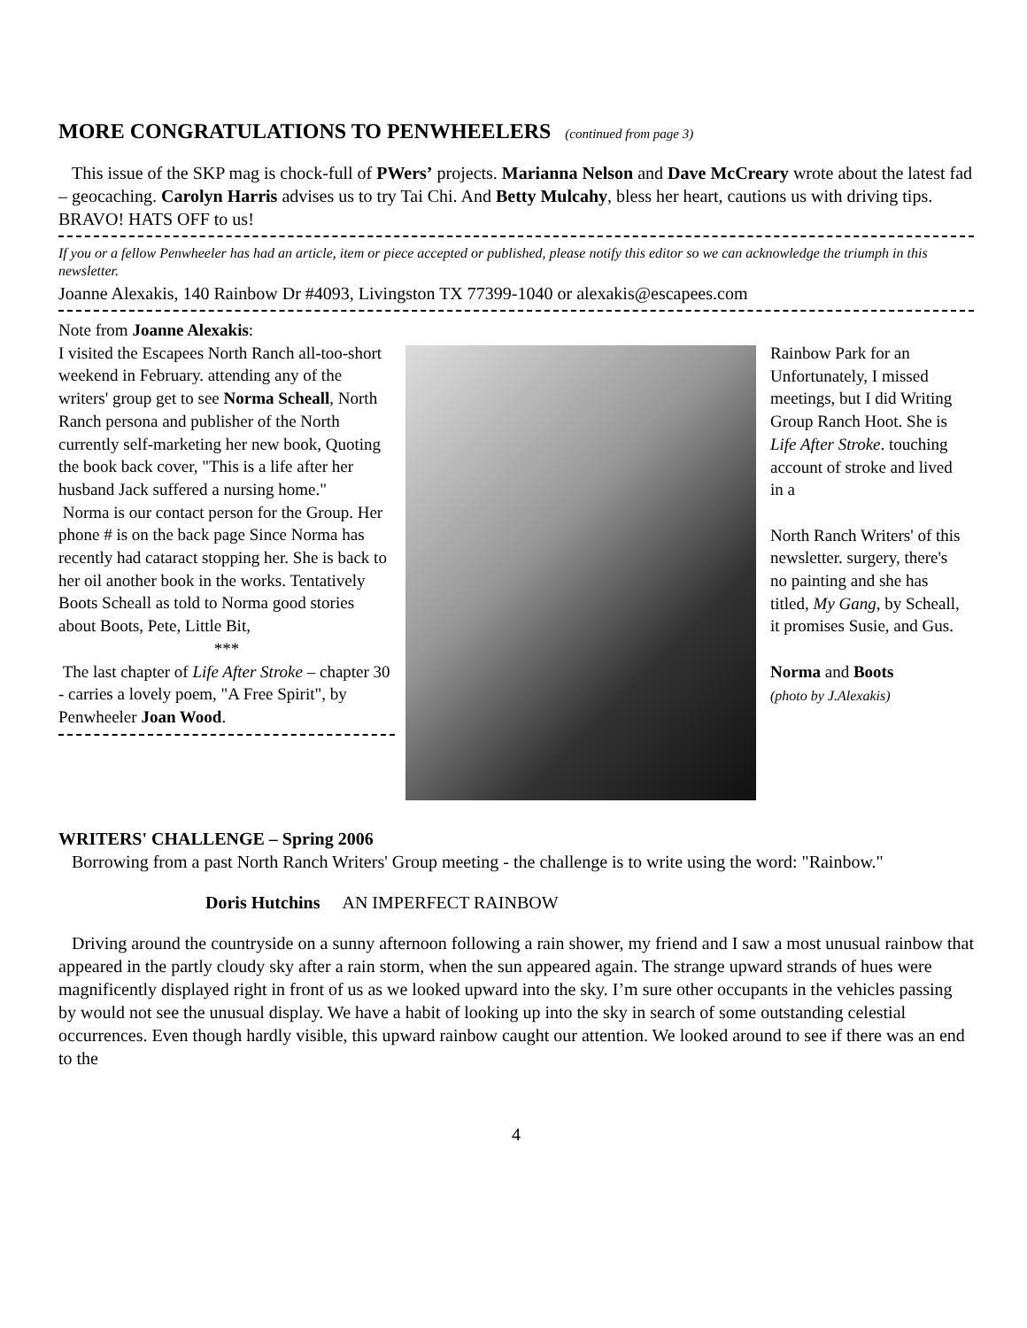MORE CONGRATULATIONS TO PENWHEELERS (continued from page 3)
This issue of the SKP mag is chock-full of PWers’ projects. Marianna Nelson and Dave McCreary wrote about the latest fad – geocaching. Carolyn Harris advises us to try Tai Chi. And Betty Mulcahy, bless her heart, cautions us with driving tips. BRAVO! HATS OFF to us!
If you or a fellow Penwheeler has had an article, item or piece accepted or published, please notify this editor so we can acknowledge the triumph in this newsletter.
Joanne Alexakis, 140 Rainbow Dr #4093, Livingston TX 77399-1040 or alexakis@escapees.com
Note from Joanne Alexakis:
I visited the Escapees North Ranch all-too-short weekend in February. attending any of the writers' group get to see Norma Scheall, North Ranch persona and publisher of the North currently self-marketing her new book, Quoting the book back cover, "This is a life after her husband Jack suffered a nursing home."
Norma is our contact person for the Group. Her phone # is on the back page Since Norma has recently had cataract stopping her. She is back to her oil another book in the works. Tentatively Boots Scheall as told to Norma good stories about Boots, Pete, Little Bit,
*** The last chapter of Life After Stroke – chapter 30 - carries a lovely poem, "A Free Spirit", by Penwheeler Joan Wood.
Rainbow Park for an Unfortunately, I missed meetings, but I did Writing Group Ranch Hoot. She is Life After Stroke. touching account of stroke and lived in a
North Ranch Writers' of this newsletter. surgery, there's no painting and she has titled, My Gang, by Scheall, it promises Susie, and Gus.
Norma and Boots
(photo by J.Alexakis)
WRITERS' CHALLENGE – Spring 2006
Borrowing from a past North Ranch Writers' Group meeting - the challenge is to write using the word: "Rainbow."
Doris Hutchins AN IMPERFECT RAINBOW
Driving around the countryside on a sunny afternoon following a rain shower, my friend and I saw a most unusual rainbow that appeared in the partly cloudy sky after a rain storm, when the sun appeared again. The strange upward strands of hues were magnificently displayed right in front of us as we looked upward into the sky. I’m sure other occupants in the vehicles passing by would not see the unusual display. We have a habit of looking up into the sky in search of some outstanding celestial occurrences. Even though hardly visible, this upward rainbow caught our attention. We looked around to see if there was an end to the
4